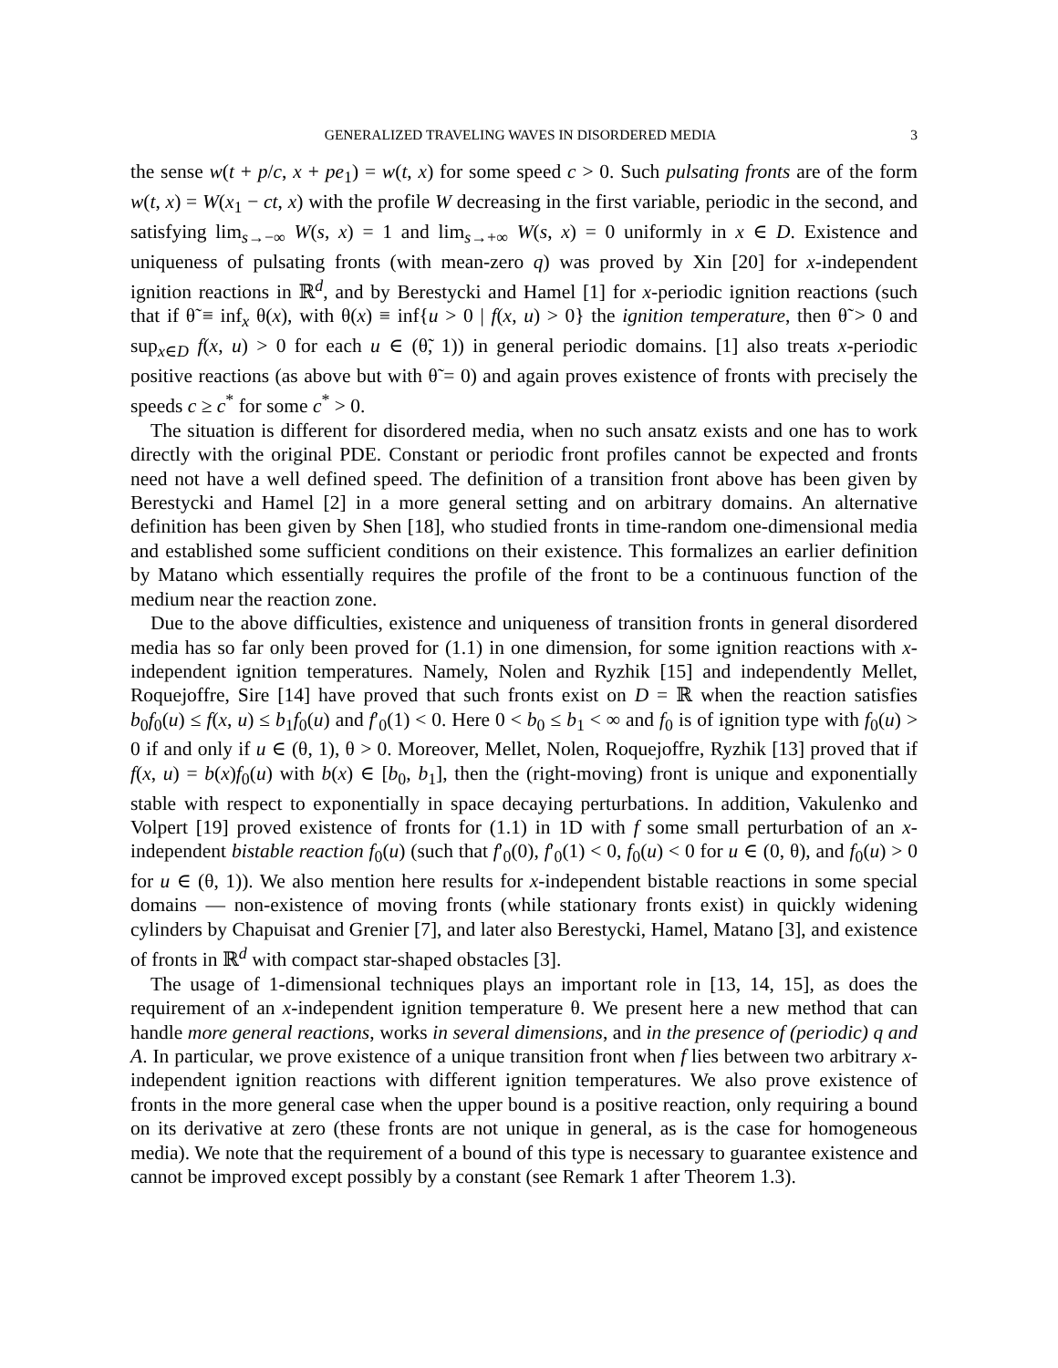GENERALIZED TRAVELING WAVES IN DISORDERED MEDIA 3
the sense w(t + p/c, x + pe<sub>1</sub>) = w(t, x) for some speed c > 0. Such pulsating fronts are of the form w(t, x) = W(x<sub>1</sub> − ct, x) with the profile W decreasing in the first variable, periodic in the second, and satisfying lim<sub>s→−∞</sub> W(s, x) = 1 and lim<sub>s→+∞</sub> W(s, x) = 0 uniformly in x ∈ D. Existence and uniqueness of pulsating fronts (with mean-zero q) was proved by Xin [20] for x-independent ignition reactions in ℝ<sup>d</sup>, and by Berestycki and Hamel [1] for x-periodic ignition reactions (such that if θ̃ ≡ inf<sub>x</sub> θ(x), with θ(x) ≡ inf{u > 0 | f(x, u) > 0} the ignition temperature, then θ̃ > 0 and sup<sub>x∈D</sub> f(x, u) > 0 for each u ∈ (θ̃, 1)) in general periodic domains. [1] also treats x-periodic positive reactions (as above but with θ̃ = 0) and again proves existence of fronts with precisely the speeds c ≥ c<sup>*</sup> for some c<sup>*</sup> > 0.
The situation is different for disordered media, when no such ansatz exists and one has to work directly with the original PDE. Constant or periodic front profiles cannot be expected and fronts need not have a well defined speed. The definition of a transition front above has been given by Berestycki and Hamel [2] in a more general setting and on arbitrary domains. An alternative definition has been given by Shen [18], who studied fronts in time-random one-dimensional media and established some sufficient conditions on their existence. This formalizes an earlier definition by Matano which essentially requires the profile of the front to be a continuous function of the medium near the reaction zone.
Due to the above difficulties, existence and uniqueness of transition fronts in general disordered media has so far only been proved for (1.1) in one dimension, for some ignition reactions with x-independent ignition temperatures. Namely, Nolen and Ryzhik [15] and independently Mellet, Roquejoffre, Sire [14] have proved that such fronts exist on D = ℝ when the reaction satisfies b<sub>0</sub>f<sub>0</sub>(u) ≤ f(x, u) ≤ b<sub>1</sub>f<sub>0</sub>(u) and f′<sub>0</sub>(1) < 0. Here 0 < b<sub>0</sub> ≤ b<sub>1</sub> < ∞ and f<sub>0</sub> is of ignition type with f<sub>0</sub>(u) > 0 if and only if u ∈ (θ, 1), θ > 0. Moreover, Mellet, Nolen, Roquejoffre, Ryzhik [13] proved that if f(x, u) = b(x)f<sub>0</sub>(u) with b(x) ∈ [b<sub>0</sub>, b<sub>1</sub>], then the (right-moving) front is unique and exponentially stable with respect to exponentially in space decaying perturbations. In addition, Vakulenko and Volpert [19] proved existence of fronts for (1.1) in 1D with f some small perturbation of an x-independent bistable reaction f<sub>0</sub>(u) (such that f′<sub>0</sub>(0), f′<sub>0</sub>(1) < 0, f<sub>0</sub>(u) < 0 for u ∈ (0, θ), and f<sub>0</sub>(u) > 0 for u ∈ (θ, 1)). We also mention here results for x-independent bistable reactions in some special domains — non-existence of moving fronts (while stationary fronts exist) in quickly widening cylinders by Chapuisat and Grenier [7], and later also Berestycki, Hamel, Matano [3], and existence of fronts in ℝ<sup>d</sup> with compact star-shaped obstacles [3].
The usage of 1-dimensional techniques plays an important role in [13, 14, 15], as does the requirement of an x-independent ignition temperature θ. We present here a new method that can handle more general reactions, works in several dimensions, and in the presence of (periodic) q and A. In particular, we prove existence of a unique transition front when f lies between two arbitrary x-independent ignition reactions with different ignition temperatures. We also prove existence of fronts in the more general case when the upper bound is a positive reaction, only requiring a bound on its derivative at zero (these fronts are not unique in general, as is the case for homogeneous media). We note that the requirement of a bound of this type is necessary to guarantee existence and cannot be improved except possibly by a constant (see Remark 1 after Theorem 1.3).